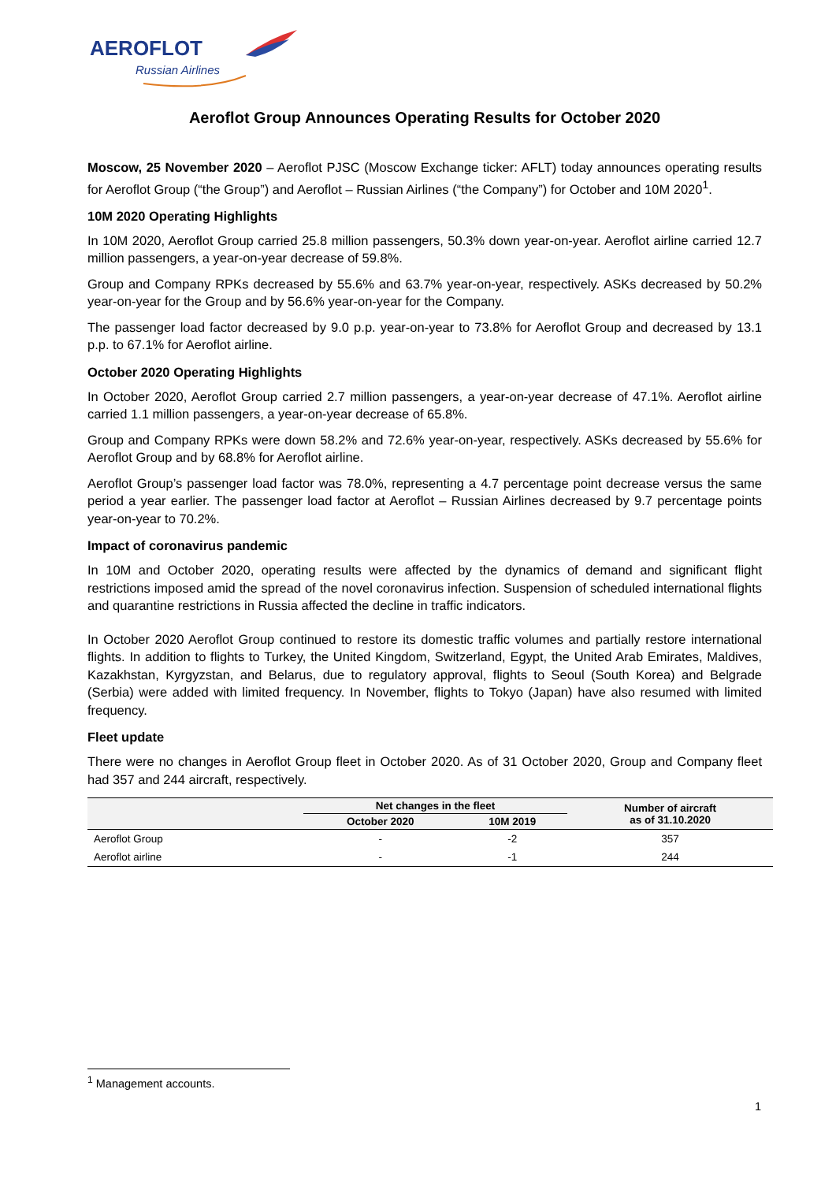AEROFLOT
Russian Airlines
Aeroflot Group Announces Operating Results for October 2020
Moscow, 25 November 2020 – Aeroflot PJSC (Moscow Exchange ticker: AFLT) today announces operating results for Aeroflot Group (“the Group”) and Aeroflot – Russian Airlines (“the Company”) for October and 10M 2020<sup>1</sup>.
10M 2020 Operating Highlights
In 10M 2020, Aeroflot Group carried 25.8 million passengers, 50.3% down year-on-year. Aeroflot airline carried 12.7 million passengers, a year-on-year decrease of 59.8%.
Group and Company RPKs decreased by 55.6% and 63.7% year-on-year, respectively. ASKs decreased by 50.2% year-on-year for the Group and by 56.6% year-on-year for the Company.
The passenger load factor decreased by 9.0 p.p. year-on-year to 73.8% for Aeroflot Group and decreased by 13.1 p.p. to 67.1% for Aeroflot airline.
October 2020 Operating Highlights
In October 2020, Aeroflot Group carried 2.7 million passengers, a year-on-year decrease of 47.1%. Aeroflot airline carried 1.1 million passengers, a year-on-year decrease of 65.8%.
Group and Company RPKs were down 58.2% and 72.6% year-on-year, respectively. ASKs decreased by 55.6% for Aeroflot Group and by 68.8% for Aeroflot airline.
Aeroflot Group’s passenger load factor was 78.0%, representing a 4.7 percentage point decrease versus the same period a year earlier. The passenger load factor at Aeroflot – Russian Airlines decreased by 9.7 percentage points year-on-year to 70.2%.
Impact of coronavirus pandemic
In 10M and October 2020, operating results were affected by the dynamics of demand and significant flight restrictions imposed amid the spread of the novel coronavirus infection. Suspension of scheduled international flights and quarantine restrictions in Russia affected the decline in traffic indicators.
In October 2020 Aeroflot Group continued to restore its domestic traffic volumes and partially restore international flights. In addition to flights to Turkey, the United Kingdom, Switzerland, Egypt, the United Arab Emirates, Maldives, Kazakhstan, Kyrgyzstan, and Belarus, due to regulatory approval, flights to Seoul (South Korea) and Belgrade (Serbia) were added with limited frequency. In November, flights to Tokyo (Japan) have also resumed with limited frequency.
Fleet update
There were no changes in Aeroflot Group fleet in October 2020. As of 31 October 2020, Group and Company fleet had 357 and 244 aircraft, respectively.
| | Net changes in the fleet | | Number of aircraft as of 31.10.2020 |
| --- | --- | --- | --- |
| | October 2020 | 10M 2019 | |
| Aeroflot Group | - | -2 | 357 |
| Aeroflot airline | - | -1 | 244 |
<sup>1</sup> Management accounts.
1